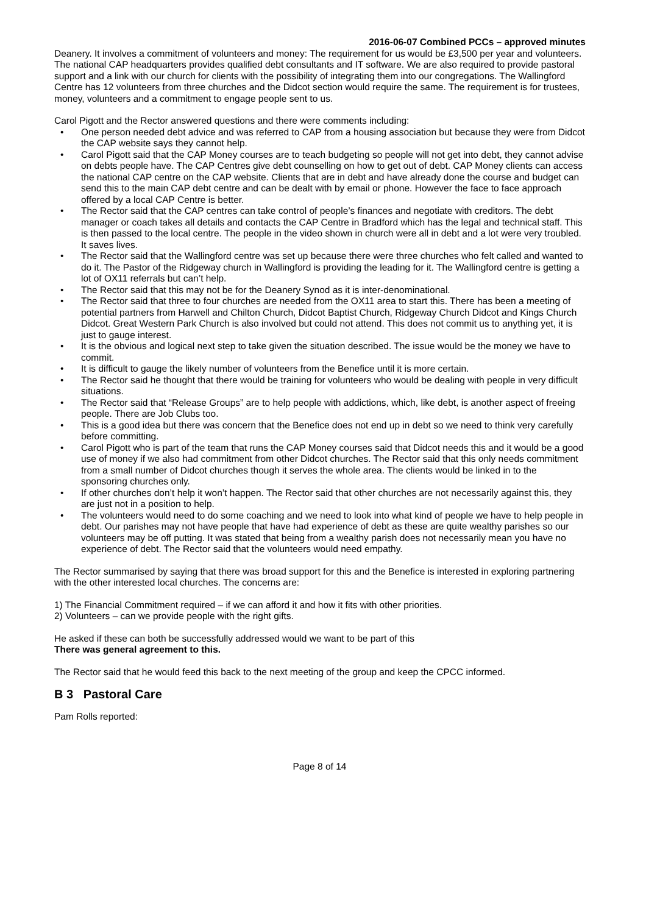2016-06-07 Combined PCCs – approved minutes
Deanery. It involves a commitment of volunteers and money: The requirement for us would be £3,500 per year and volunteers. The national CAP headquarters provides qualified debt consultants and IT software. We are also required to provide pastoral support and a link with our church for clients with the possibility of integrating them into our congregations. The Wallingford Centre has 12 volunteers from three churches and the Didcot section would require the same. The requirement is for trustees, money, volunteers and a commitment to engage people sent to us.
Carol Pigott and the Rector answered questions and there were comments including:
• One person needed debt advice and was referred to CAP from a housing association but because they were from Didcot the CAP website says they cannot help.
• Carol Pigott said that the CAP Money courses are to teach budgeting so people will not get into debt, they cannot advise on debts people have. The CAP Centres give debt counselling on how to get out of debt. CAP Money clients can access the national CAP centre on the CAP website. Clients that are in debt and have already done the course and budget can send this to the main CAP debt centre and can be dealt with by email or phone. However the face to face approach offered by a local CAP Centre is better.
• The Rector said that the CAP centres can take control of people’s finances and negotiate with creditors. The debt manager or coach takes all details and contacts the CAP Centre in Bradford which has the legal and technical staff. This is then passed to the local centre. The people in the video shown in church were all in debt and a lot were very troubled. It saves lives.
• The Rector said that the Wallingford centre was set up because there were three churches who felt called and wanted to do it. The Pastor of the Ridgeway church in Wallingford is providing the leading for it. The Wallingford centre is getting a lot of OX11 referrals but can’t help.
• The Rector said that this may not be for the Deanery Synod as it is inter-denominational.
• The Rector said that three to four churches are needed from the OX11 area to start this. There has been a meeting of potential partners from Harwell and Chilton Church, Didcot Baptist Church, Ridgeway Church Didcot and Kings Church Didcot. Great Western Park Church is also involved but could not attend. This does not commit us to anything yet, it is just to gauge interest.
• It is the obvious and logical next step to take given the situation described. The issue would be the money we have to commit.
• It is difficult to gauge the likely number of volunteers from the Benefice until it is more certain.
• The Rector said he thought that there would be training for volunteers who would be dealing with people in very difficult situations.
• The Rector said that “Release Groups” are to help people with addictions, which, like debt, is another aspect of freeing people. There are Job Clubs too.
• This is a good idea but there was concern that the Benefice does not end up in debt so we need to think very carefully before committing.
• Carol Pigott who is part of the team that runs the CAP Money courses said that Didcot needs this and it would be a good use of money if we also had commitment from other Didcot churches. The Rector said that this only needs commitment from a small number of Didcot churches though it serves the whole area. The clients would be linked in to the sponsoring churches only.
• If other churches don’t help it won’t happen. The Rector said that other churches are not necessarily against this, they are just not in a position to help.
• The volunteers would need to do some coaching and we need to look into what kind of people we have to help people in debt. Our parishes may not have people that have had experience of debt as these are quite wealthy parishes so our volunteers may be off putting. It was stated that being from a wealthy parish does not necessarily mean you have no experience of debt. The Rector said that the volunteers would need empathy.
The Rector summarised by saying that there was broad support for this and the Benefice is interested in exploring partnering with the other interested local churches. The concerns are:
1) The Financial Commitment required – if we can afford it and how it fits with other priorities.
2) Volunteers – can we provide people with the right gifts.
He asked if these can both be successfully addressed would we want to be part of this
There was general agreement to this.
The Rector said that he would feed this back to the next meeting of the group and keep the CPCC informed.
B 3 Pastoral Care
Pam Rolls reported:
Page 8 of 14